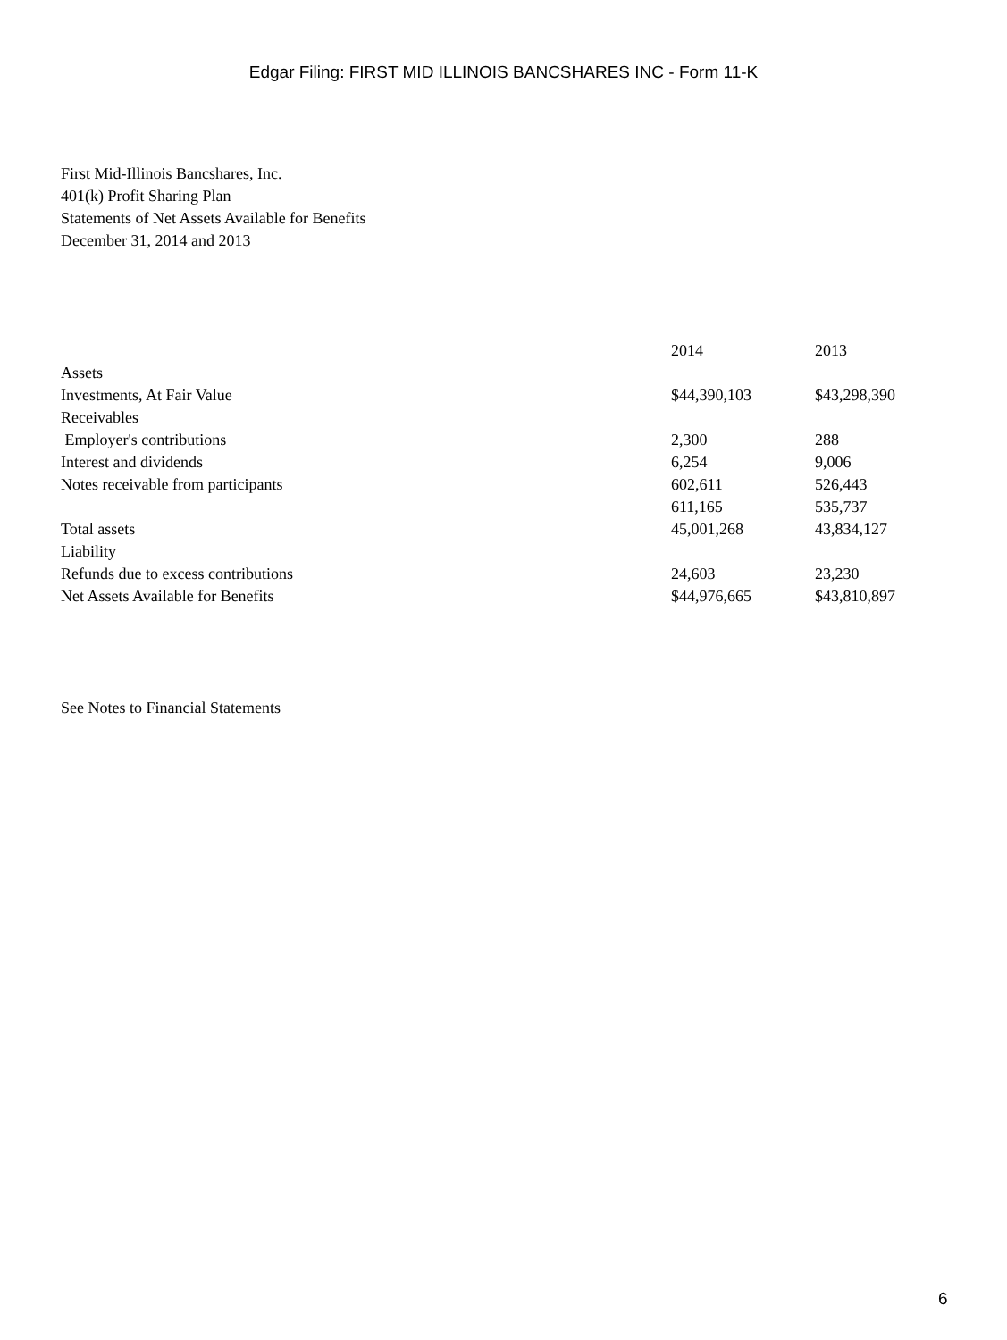Edgar Filing: FIRST MID ILLINOIS BANCSHARES INC - Form 11-K
First Mid-Illinois Bancshares, Inc.
401(k) Profit Sharing Plan
Statements of Net Assets Available for Benefits
December 31, 2014 and 2013
| | 2014 | 2013 |
| Assets | | |
| Investments, At Fair Value | $44,390,103 | $43,298,390 |
| Receivables | | |
| Employer's contributions | 2,300 | 288 |
| Interest and dividends | 6,254 | 9,006 |
| Notes receivable from participants | 602,611 | 526,443 |
| | 611,165 | 535,737 |
| Total assets | 45,001,268 | 43,834,127 |
| Liability | | |
| Refunds due to excess contributions | 24,603 | 23,230 |
| Net Assets Available for Benefits | $44,976,665 | $43,810,897 |
See Notes to Financial Statements
6